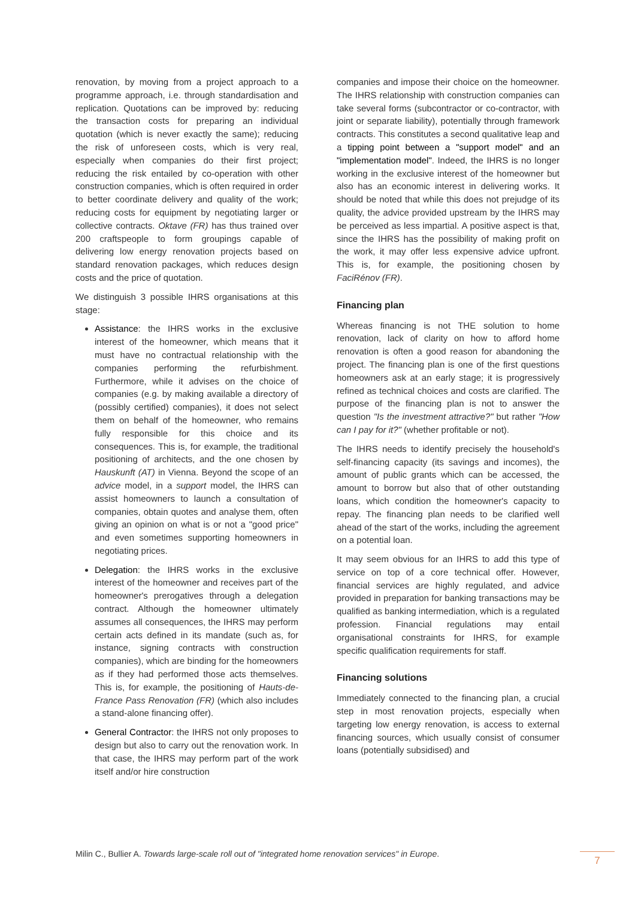renovation, by moving from a project approach to a programme approach, i.e. through standardisation and replication. Quotations can be improved by: reducing the transaction costs for preparing an individual quotation (which is never exactly the same); reducing the risk of unforeseen costs, which is very real, especially when companies do their first project; reducing the risk entailed by co-operation with other construction companies, which is often required in order to better coordinate delivery and quality of the work; reducing costs for equipment by negotiating larger or collective contracts. Oktave (FR) has thus trained over 200 craftspeople to form groupings capable of delivering low energy renovation projects based on standard renovation packages, which reduces design costs and the price of quotation.
We distinguish 3 possible IHRS organisations at this stage:
Assistance: the IHRS works in the exclusive interest of the homeowner, which means that it must have no contractual relationship with the companies performing the refurbishment. Furthermore, while it advises on the choice of companies (e.g. by making available a directory of (possibly certified) companies), it does not select them on behalf of the homeowner, who remains fully responsible for this choice and its consequences. This is, for example, the traditional positioning of architects, and the one chosen by Hauskunft (AT) in Vienna. Beyond the scope of an advice model, in a support model, the IHRS can assist homeowners to launch a consultation of companies, obtain quotes and analyse them, often giving an opinion on what is or not a "good price" and even sometimes supporting homeowners in negotiating prices.
Delegation: the IHRS works in the exclusive interest of the homeowner and receives part of the homeowner's prerogatives through a delegation contract. Although the homeowner ultimately assumes all consequences, the IHRS may perform certain acts defined in its mandate (such as, for instance, signing contracts with construction companies), which are binding for the homeowners as if they had performed those acts themselves. This is, for example, the positioning of Hauts-de-France Pass Renovation (FR) (which also includes a stand-alone financing offer).
General Contractor: the IHRS not only proposes to design but also to carry out the renovation work. In that case, the IHRS may perform part of the work itself and/or hire construction
companies and impose their choice on the homeowner. The IHRS relationship with construction companies can take several forms (subcontractor or co-contractor, with joint or separate liability), potentially through framework contracts. This constitutes a second qualitative leap and a tipping point between a "support model" and an "implementation model". Indeed, the IHRS is no longer working in the exclusive interest of the homeowner but also has an economic interest in delivering works. It should be noted that while this does not prejudge of its quality, the advice provided upstream by the IHRS may be perceived as less impartial. A positive aspect is that, since the IHRS has the possibility of making profit on the work, it may offer less expensive advice upfront. This is, for example, the positioning chosen by FaciRénov (FR).
Financing plan
Whereas financing is not THE solution to home renovation, lack of clarity on how to afford home renovation is often a good reason for abandoning the project. The financing plan is one of the first questions homeowners ask at an early stage; it is progressively refined as technical choices and costs are clarified. The purpose of the financing plan is not to answer the question "Is the investment attractive?" but rather "How can I pay for it?" (whether profitable or not).
The IHRS needs to identify precisely the household's self-financing capacity (its savings and incomes), the amount of public grants which can be accessed, the amount to borrow but also that of other outstanding loans, which condition the homeowner's capacity to repay. The financing plan needs to be clarified well ahead of the start of the works, including the agreement on a potential loan.
It may seem obvious for an IHRS to add this type of service on top of a core technical offer. However, financial services are highly regulated, and advice provided in preparation for banking transactions may be qualified as banking intermediation, which is a regulated profession. Financial regulations may entail organisational constraints for IHRS, for example specific qualification requirements for staff.
Financing solutions
Immediately connected to the financing plan, a crucial step in most renovation projects, especially when targeting low energy renovation, is access to external financing sources, which usually consist of consumer loans (potentially subsidised) and
Milin C., Bullier A. Towards large-scale roll out of "integrated home renovation services" in Europe. 7